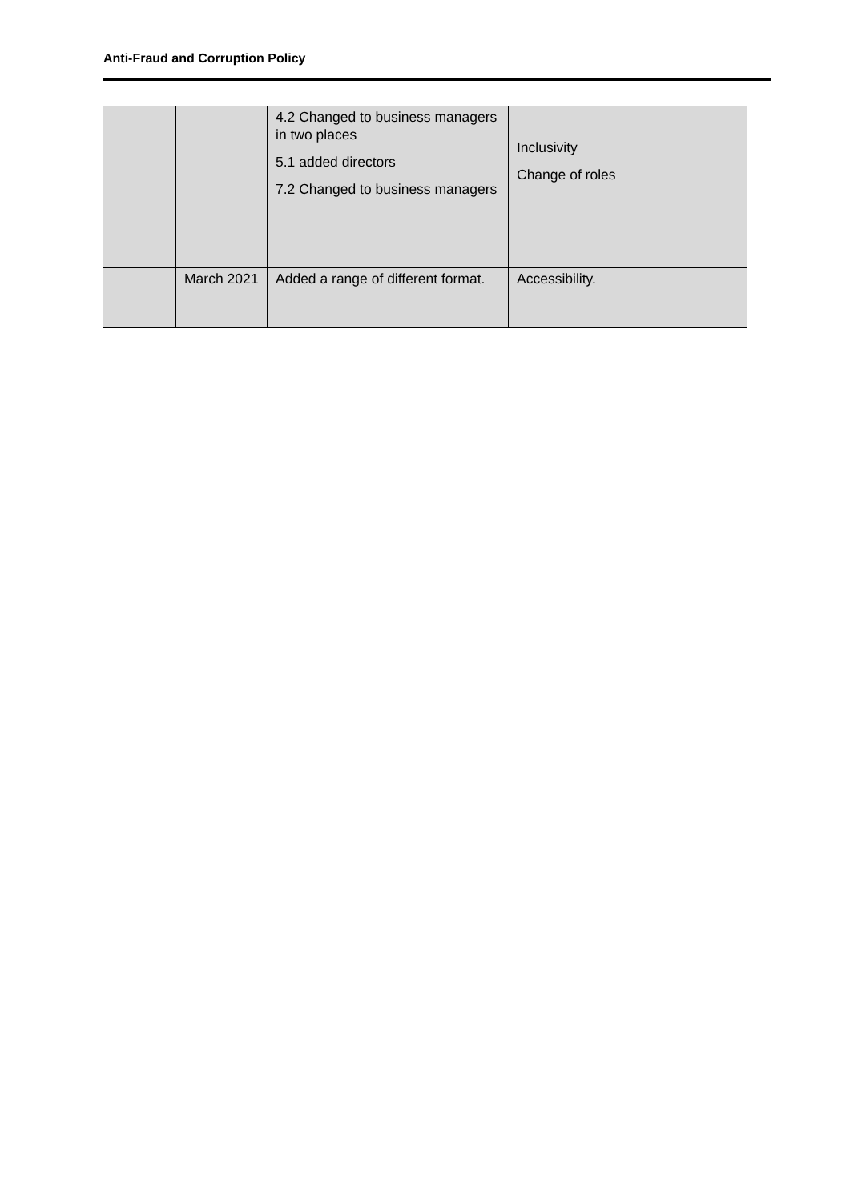Anti-Fraud and Corruption Policy
| | | 4.2 Changed to business managers in two places 5.1 added directors 7.2 Changed to business managers | Inclusivity Change of roles |
| | March 2021 | Added a range of different format. | Accessibility. |